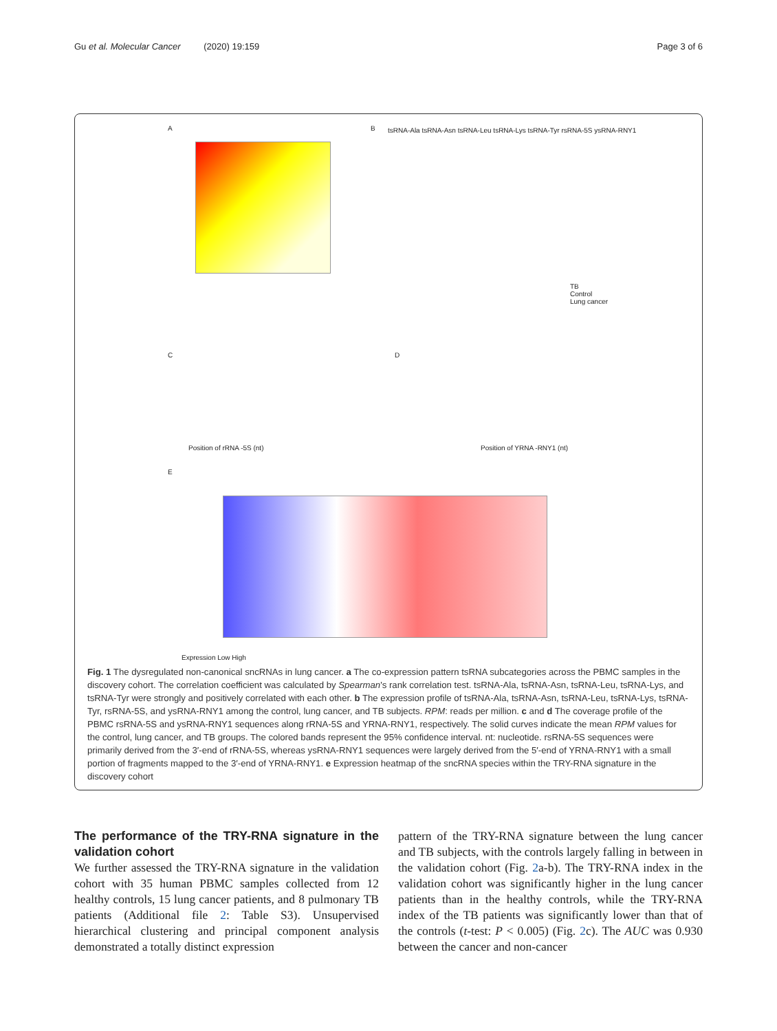Gu et al. Molecular Cancer (2020) 19:159
Page 3 of 6
A B
tsRNA-Ala tsRNA-Asn tsRNA-Leu tsRNA-Lys tsRNA-Tyr rsRNA-5S ysRNA-RNY1
TB
Control
Lung cancer
C
Position of rRNA -5S (nt)
D
Position of YRNA -RNY1 (nt)
E
Expression Low High
Fig. 1 The dysregulated non-canonical sncRNAs in lung cancer. a The co-expression pattern tsRNA subcategories across the PBMC samples in the discovery cohort. The correlation coefficient was calculated by Spearman's rank correlation test. tsRNA-Ala, tsRNA-Asn, tsRNA-Leu, tsRNA-Lys, and tsRNA-Tyr were strongly and positively correlated with each other. b The expression profile of tsRNA-Ala, tsRNA-Asn, tsRNA-Leu, tsRNA-Lys, tsRNA-Tyr, rsRNA-5S, and ysRNA-RNY1 among the control, lung cancer, and TB subjects. RPM: reads per million. c and d The coverage profile of the PBMC rsRNA-5S and ysRNA-RNY1 sequences along rRNA-5S and YRNA-RNY1, respectively. The solid curves indicate the mean RPM values for the control, lung cancer, and TB groups. The colored bands represent the 95% confidence interval. nt: nucleotide. rsRNA-5S sequences were primarily derived from the 3′-end of rRNA-5S, whereas ysRNA-RNY1 sequences were largely derived from the 5′-end of YRNA-RNY1 with a small portion of fragments mapped to the 3′-end of YRNA-RNY1. e Expression heatmap of the sncRNA species within the TRY-RNA signature in the discovery cohort
The performance of the TRY-RNA signature in the validation cohort
We further assessed the TRY-RNA signature in the validation cohort with 35 human PBMC samples collected from 12 healthy controls, 15 lung cancer patients, and 8 pulmonary TB patients (Additional file 2: Table S3). Unsupervised hierarchical clustering and principal component analysis demonstrated a totally distinct expression
pattern of the TRY-RNA signature between the lung cancer and TB subjects, with the controls largely falling in between in the validation cohort (Fig. 2a-b). The TRY-RNA index in the validation cohort was significantly higher in the lung cancer patients than in the healthy controls, while the TRY-RNA index of the TB patients was significantly lower than that of the controls (t-test: P < 0.005) (Fig. 2c). The AUC was 0.930 between the cancer and non-cancer